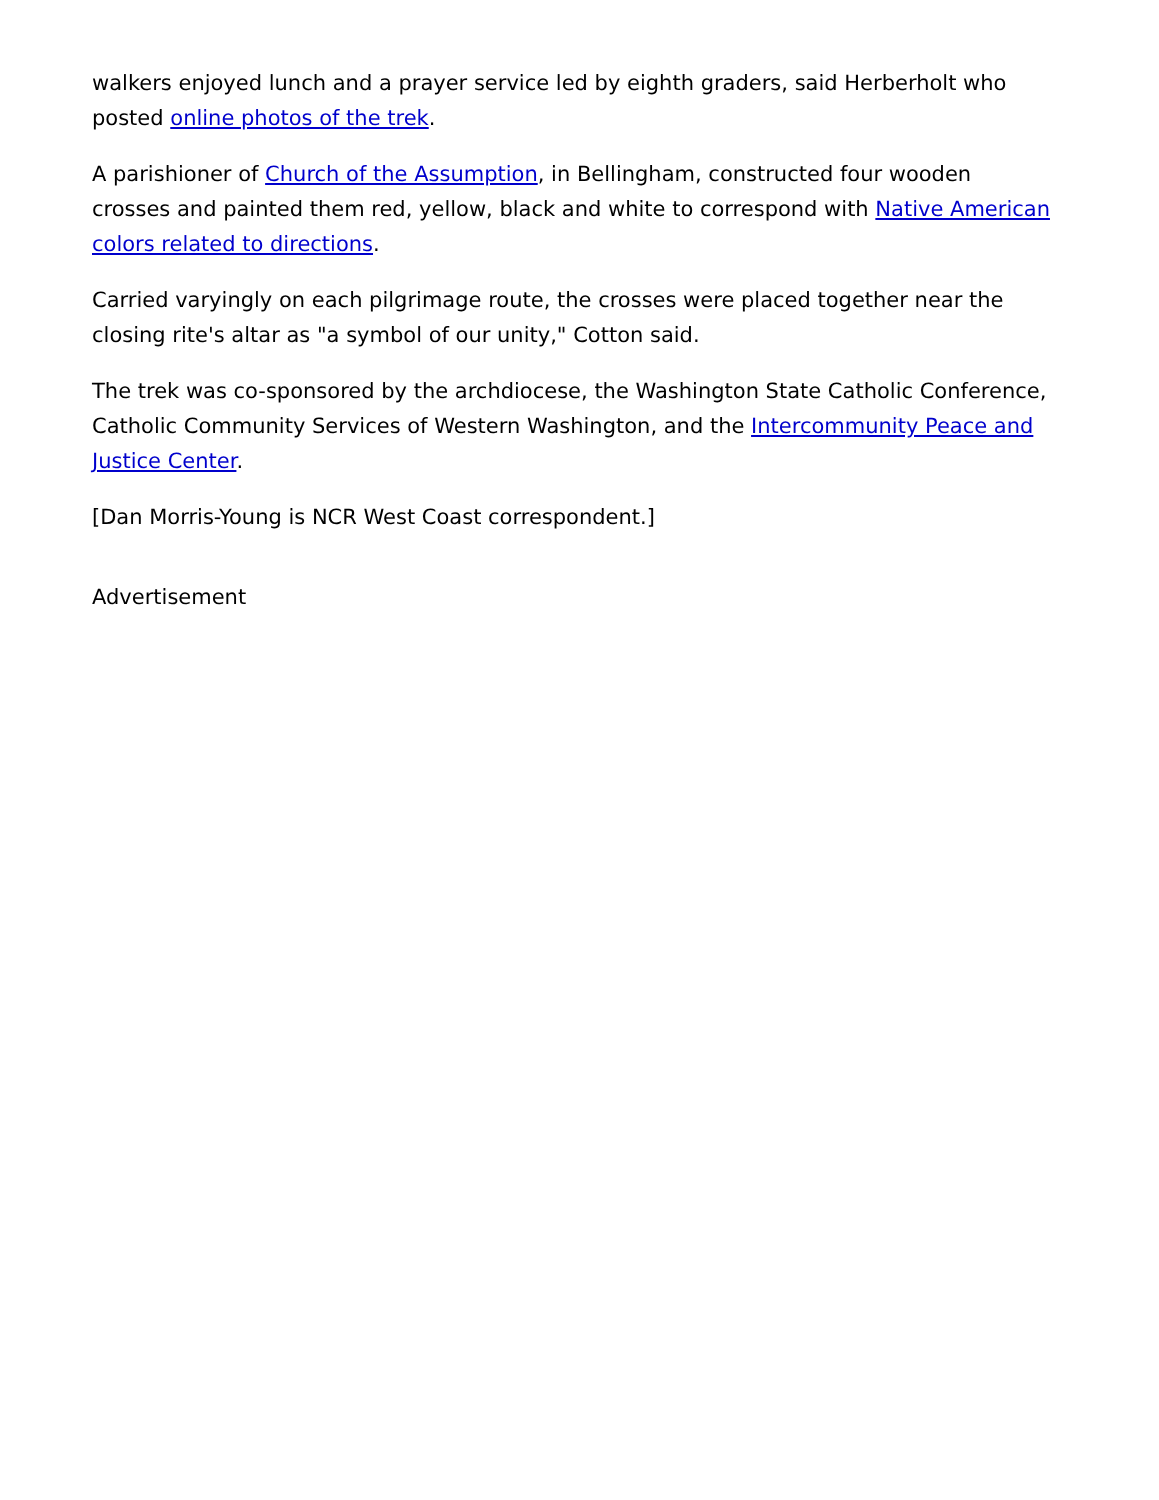walkers enjoyed lunch and a prayer service led by eighth graders, said Herberholt who posted online photos of the trek.
A parishioner of Church of the Assumption, in Bellingham, constructed four wooden crosses and painted them red, yellow, black and white to correspond with Native American colors related to directions.
Carried varyingly on each pilgrimage route, the crosses were placed together near the closing rite's altar as "a symbol of our unity," Cotton said.
The trek was co-sponsored by the archdiocese, the Washington State Catholic Conference, Catholic Community Services of Western Washington, and the Intercommunity Peace and Justice Center.
[Dan Morris-Young is NCR West Coast correspondent.]
Advertisement